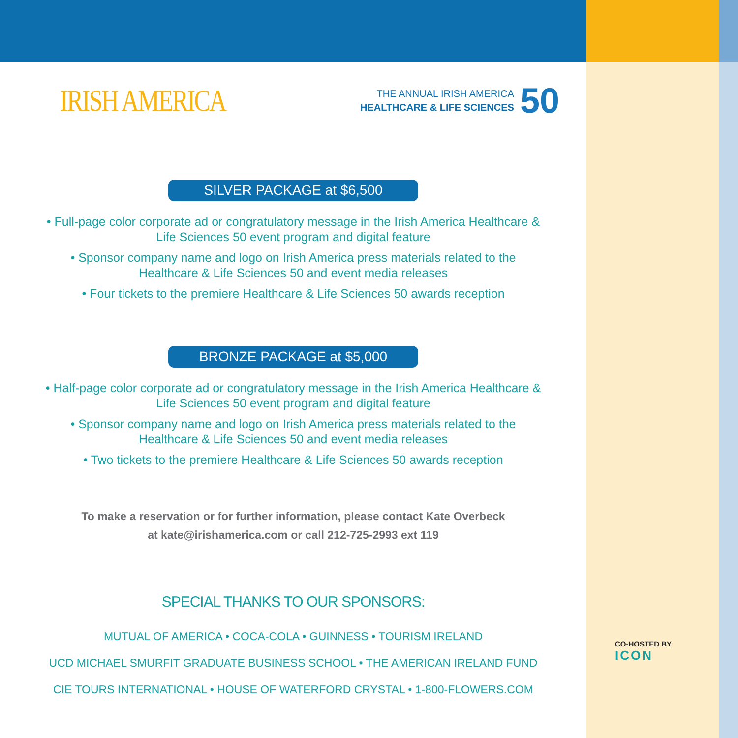IRISH AMERICA
THE ANNUAL IRISH AMERICA
HEALTHCARE & LIFE SCIENCES
50
SILVER PACKAGE at $6,500
• Full-page color corporate ad or congratulatory message in the Irish America Healthcare &
Life Sciences 50 event program and digital feature
• Sponsor company name and logo on Irish America press materials related to the
Healthcare & Life Sciences 50 and event media releases
• Four tickets to the premiere Healthcare & Life Sciences 50 awards reception
BRONZE PACKAGE at $5,000
• Half-page color corporate ad or congratulatory message in the Irish America Healthcare &
Life Sciences 50 event program and digital feature
• Sponsor company name and logo on Irish America press materials related to the
Healthcare & Life Sciences 50 and event media releases
• Two tickets to the premiere Healthcare & Life Sciences 50 awards reception
To make a reservation or for further information, please contact Kate Overbeck
at kate@irishamerica.com or call 212-725-2993 ext 119
SPECIAL THANKS TO OUR SPONSORS:
MUTUAL OF AMERICA • COCA-COLA • GUINNESS • TOURISM IRELAND
UCD MICHAEL SMURFIT GRADUATE BUSINESS SCHOOL • THE AMERICAN IRELAND FUND
CIE TOURS INTERNATIONAL • HOUSE OF WATERFORD CRYSTAL • 1-800-FLOWERS.COM
CO-HOSTED BY
ICON